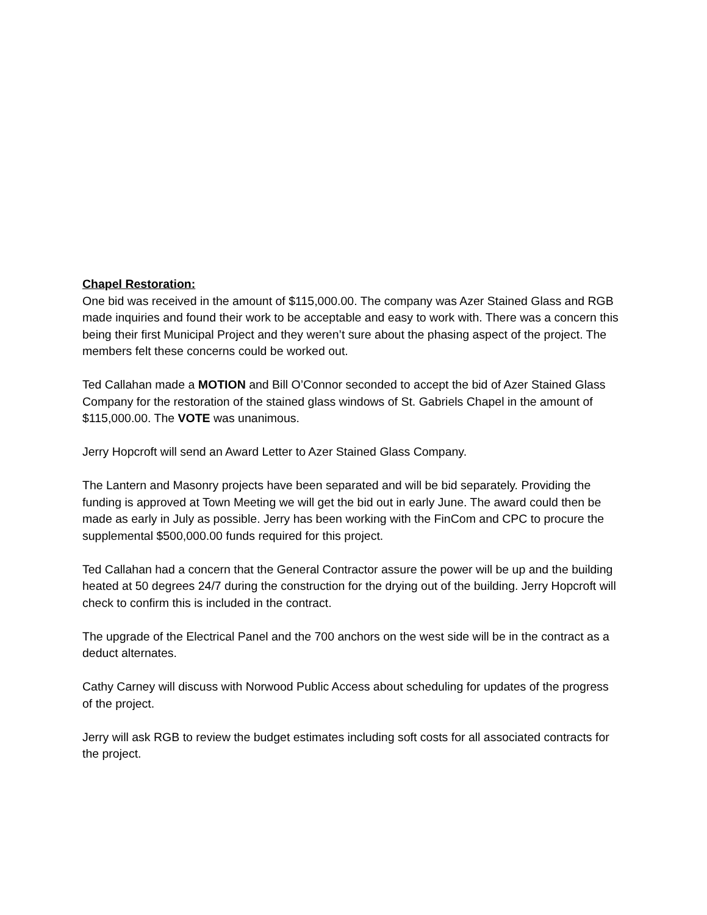Chapel Restoration:
One bid was received in the amount of $115,000.00. The company was Azer Stained Glass and RGB made inquiries and found their work to be acceptable and easy to work with. There was a concern this being their first Municipal Project and they weren’t sure about the phasing aspect of the project. The members felt these concerns could be worked out.
Ted Callahan made a MOTION and Bill O’Connor seconded to accept the bid of Azer Stained Glass Company for the restoration of the stained glass windows of St. Gabriels Chapel in the amount of $115,000.00. The VOTE was unanimous.
Jerry Hopcroft will send an Award Letter to Azer Stained Glass Company.
The Lantern and Masonry projects have been separated and will be bid separately. Providing the funding is approved at Town Meeting we will get the bid out in early June. The award could then be made as early in July as possible. Jerry has been working with the FinCom and CPC to procure the supplemental $500,000.00 funds required for this project.
Ted Callahan had a concern that the General Contractor assure the power will be up and the building heated at 50 degrees 24/7 during the construction for the drying out of the building. Jerry Hopcroft will check to confirm this is included in the contract.
The upgrade of the Electrical Panel and the 700 anchors on the west side will be in the contract as a deduct alternates.
Cathy Carney will discuss with Norwood Public Access about scheduling for updates of the progress of the project.
Jerry will ask RGB to review the budget estimates including soft costs for all associated contracts for the project.